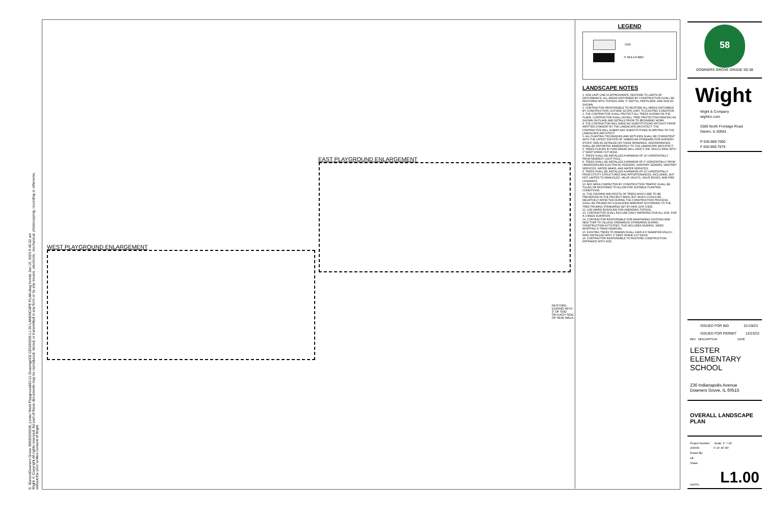S: \Darien\Downers Grove SD58\200036_Lester West Playground\01\11 Drawings\02 CD\200036 L1.00 LANDSCAPE PLAN.dwg lremitz Jan 19, 2023 9:46:22 am
Wight © Copyright All rights reserved. No part of these documents may be reproduced, stored, or transmitted in any form or by any means, electronic, mechanical, photocopying, recording or otherwise, without the prior written consent of Wight.
EAST PLAYGROUND ENLARGEMENT
WEST PLAYGROUND ENLARGEMENT
RESTORE EDGING WITH 3' OF SOD
ON EACH SIDE OF NEW WALK.
LEGEND
SOD
3" MULCH BED
LANDSCAPE NOTES
1. SOD LIMIT LINE IS APPROXIMATE. RESTORE TO LIMITS OF DISTURBANCE. ALL AREAS DISTURBED BY CONSTRUCTION SHALL BE RESTORED WITH TOPSOIL (MIN. 6" DEPTH), FERTILIZER, AND SOD AS SHOWN.
2. CONTRACTOR RESPONSIBLE TO RESTORE ALL AREAS DISTURBED BY CONSTRUCTION, OUTSIDE SCOPE LIMIT, TO EXISTING CONDITION.
3. THE CONTRACTOR SHALL PROTECT ALL TREES SHOWN ON THE PLANS. CONTRACTOR SHALL INSTALL TREE PROTECTION FENCING AS SHOWN ON PLANS AND DETAILS PRIOR TO BEGINNING WORK.
4. THE CONTRACTOR WILL MAKE NO SUBSTITUTIONS WITHOUT PRIOR WRITTEN CONSENT BY THE LANDSCAPE ARCHITECT. THE CONTRACTOR WILL SUBMIT ANY SUBSTITUTIONS IN WRITING TO THE LANDSCAPE ARCHITECT.
5. ALL PLANTING TECHNIQUES AND METHODS SHALL BE CONSISTENT WITH THE LATEST EDITION OF "AMERICAN STANDARD FOR NURSERY STOCK" AND AS DETAILED ON THESE DRAWINGS. DISCREPANCIES SHALL BE REPORTED IMMEDIATELY TO THE LANDSCAPE ARCHITECT.
6. TREES PLACED IN TURF AREAS WILL HAVE 6' DIA. MULCH RING WITH 3" DEEP SPADE CUT EDGE.
7. TREES SHALL BE INSTALLED A MINIMUM OF 10' HORIZONTALLY FROM NEAREST LIGHT POLE.
8. TREES SHALL BE INSTALLED A MINIMUM OF 5' HORIZONTALLY FROM UNDERGROUND ELECTRICAL FEEDERS, SANITARY SEWERS, SANITARY SERVICES, WATER MAINS, AND WATER SERVICES.
9. TREES SHALL BE INSTALLED A MINIMUM OF 10' HORIZONTALLY FROM UTILITY STRUCTURES AND APPURTENANCES, INCLUDING, BUT NOT LIMITED TO MANHOLES, VALVE VAULTS, VALVE BOXES, AND FIRE HYDRANTS.
10. ANY AREA COMPACTED BY CONSTRUCTION TRAFFIC SHALL BE TILLED OR RESTORED TO ALLOW FOR SUITABLE PLANTING CONDITIONS.
11. THE CROWNS AND ROOTS OF TREES WHICH ARE TO BE PRESERVED IN THE PROJECT AREA, BUT WHICH COULD BE NEGATIVELY AFFECTED DURING THE CONSTRUCTION PROCESS, SHALL BE PRUNED BY A QUALIFIED ARBORIST ACCORDING TO THE TREE PRUNING STANDARDS SET BY ANSI 2100 CODE.
12. USE MWRD BIOSOLIDS FOR AMENDING TOPSOIL.
13. CONTRACTOR SHALL INCLUDE DAILY WATERING FOR ALL SOD, FOR A 3-WEEK DURATION.
14. CONTRACTOR RESPONSIBLE FOR MAINTAINING EXISTING AND NEW TURF TO VILLAGE ORDINANCE STANDARDS DURING CONSTRUCTION ACTIVITIES. THIS INCLUDES MOWING, WEED WHIPPING & TRASH REMOVAL.
15. EXISTING TREES TO REMAIN SHALL HAVE A 6' DIAMETER MULCH RING INSTALLED WITH 3" DEEP SPADE CUT EDGE.
16. CONTRACTOR RESPONSIBLE TO RESTORE CONSTRUCTION ENTRANCE WITH SOD.
58
DOWNERS GROVE GRADE SD 58
Wight
Wight & Company
wightco.com
2500 North Frontage Road
Darien, IL 60561
P 630.969.7000
F 630.969.7979
ISSUED FOR BID 01/19/23
ISSUED FOR PERMIT 12/23/22
REV DESCRIPTION DATE
LESTER
ELEMENTARY
SCHOOL
236 Indianapolis Avenue
Downers Grove, IL 60515
OVERALL LANDSCAPE PLAN
Project Number: Scale: 1" = 40'
200036 0' 20' 40' 80'
Drawn By:
LB
Sheet:
NORTH L1.00